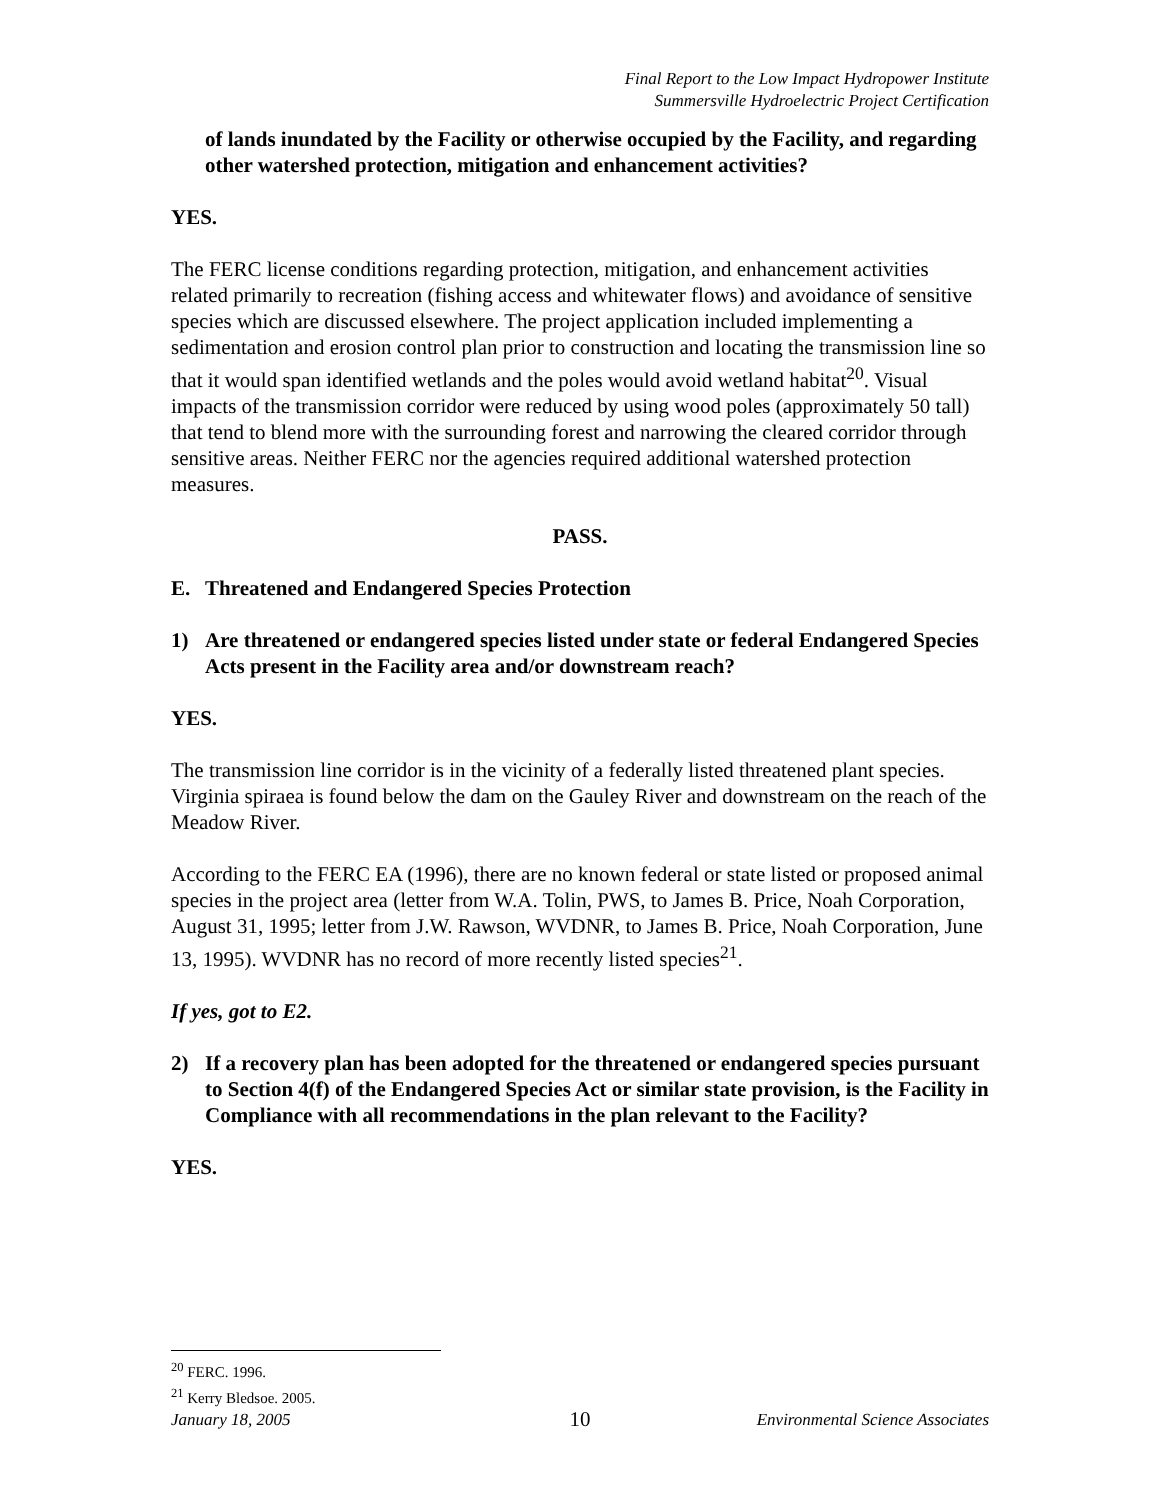Final Report to the Low Impact Hydropower Institute
Summersville Hydroelectric Project Certification
of lands inundated by the Facility or otherwise occupied by the Facility, and regarding other watershed protection, mitigation and enhancement activities?
YES.
The FERC license conditions regarding protection, mitigation, and enhancement activities related primarily to recreation (fishing access and whitewater flows) and avoidance of sensitive species which are discussed elsewhere. The project application included implementing a sedimentation and erosion control plan prior to construction and locating the transmission line so that it would span identified wetlands and the poles would avoid wetland habitat<sup>20</sup>. Visual impacts of the transmission corridor were reduced by using wood poles (approximately 50 tall) that tend to blend more with the surrounding forest and narrowing the cleared corridor through sensitive areas. Neither FERC nor the agencies required additional watershed protection measures.
PASS.
E. Threatened and Endangered Species Protection
1) Are threatened or endangered species listed under state or federal Endangered Species Acts present in the Facility area and/or downstream reach?
YES.
The transmission line corridor is in the vicinity of a federally listed threatened plant species. Virginia spiraea is found below the dam on the Gauley River and downstream on the reach of the Meadow River.
According to the FERC EA (1996), there are no known federal or state listed or proposed animal species in the project area (letter from W.A. Tolin, PWS, to James B. Price, Noah Corporation, August 31, 1995; letter from J.W. Rawson, WVDNR, to James B. Price, Noah Corporation, June 13, 1995). WVDNR has no record of more recently listed species<sup>21</sup>.
If yes, got to E2.
2) If a recovery plan has been adopted for the threatened or endangered species pursuant to Section 4(f) of the Endangered Species Act or similar state provision, is the Facility in Compliance with all recommendations in the plan relevant to the Facility?
YES.
<sup>20</sup> FERC. 1996.
<sup>21</sup> Kerry Bledsoe. 2005.
January 18, 2005 10 Environmental Science Associates